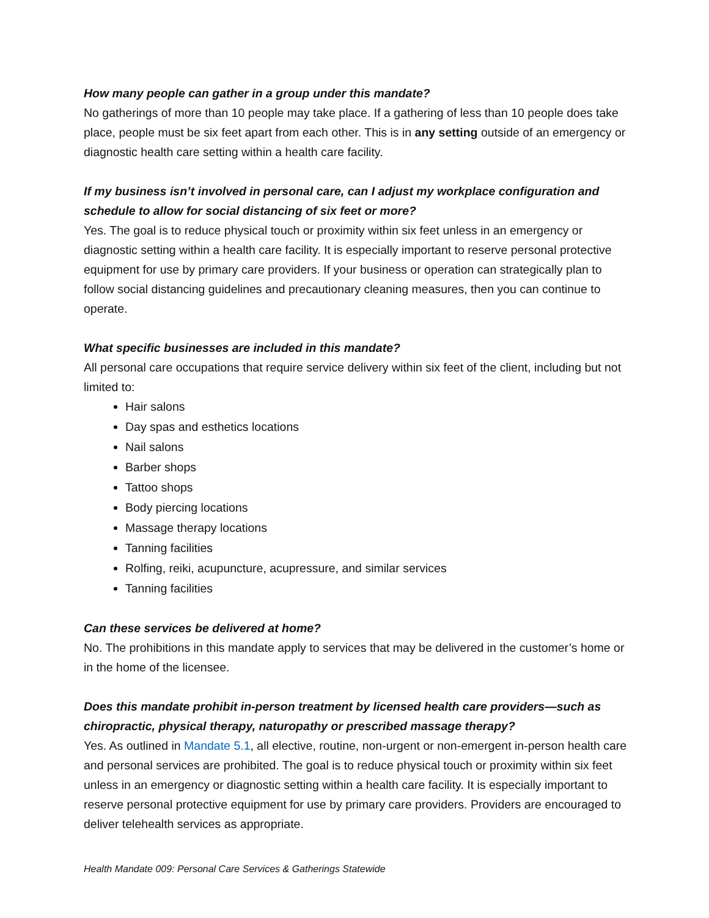How many people can gather in a group under this mandate?
No gatherings of more than 10 people may take place. If a gathering of less than 10 people does take place, people must be six feet apart from each other. This is in any setting outside of an emergency or diagnostic health care setting within a health care facility.
If my business isn’t involved in personal care, can I adjust my workplace configuration and schedule to allow for social distancing of six feet or more?
Yes. The goal is to reduce physical touch or proximity within six feet unless in an emergency or diagnostic setting within a health care facility. It is especially important to reserve personal protective equipment for use by primary care providers. If your business or operation can strategically plan to follow social distancing guidelines and precautionary cleaning measures, then you can continue to operate.
What specific businesses are included in this mandate?
All personal care occupations that require service delivery within six feet of the client, including but not limited to:
Hair salons
Day spas and esthetics locations
Nail salons
Barber shops
Tattoo shops
Body piercing locations
Massage therapy locations
Tanning facilities
Rolfing, reiki, acupuncture, acupressure, and similar services
Tanning facilities
Can these services be delivered at home?
No. The prohibitions in this mandate apply to services that may be delivered in the customer’s home or in the home of the licensee.
Does this mandate prohibit in-person treatment by licensed health care providers—such as chiropractic, physical therapy, naturopathy or prescribed massage therapy?
Yes. As outlined in Mandate 5.1, all elective, routine, non-urgent or non-emergent in-person health care and personal services are prohibited. The goal is to reduce physical touch or proximity within six feet unless in an emergency or diagnostic setting within a health care facility. It is especially important to reserve personal protective equipment for use by primary care providers. Providers are encouraged to deliver telehealth services as appropriate.
Health Mandate 009: Personal Care Services & Gatherings Statewide